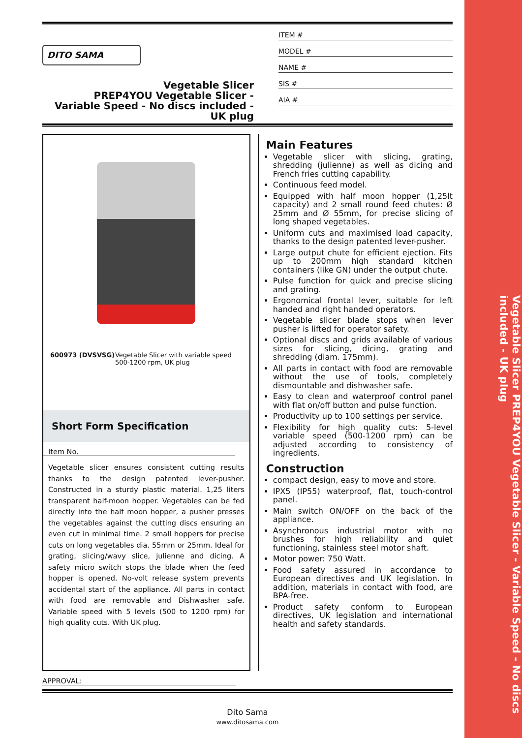Vegetable Slicer PREP4YOU Vegetable Slicer - Variable Speed - No discs included - UK plug
DITO SAMA
Vegetable Slicer
PREP4YOU Vegetable Slicer -
Variable Speed - No discs included -
UK plug
ITEM #
MODEL #
NAME #
SIS #
AIA #
600973 (DVSVSG) Vegetable Slicer with variable speed 500-1200 rpm, UK plug
Short Form Specification
Item No.
Vegetable slicer ensures consistent cutting results thanks to the design patented lever-pusher. Constructed in a sturdy plastic material. 1,25 liters transparent half-moon hopper. Vegetables can be fed directly into the half moon hopper, a pusher presses the vegetables against the cutting discs ensuring an even cut in minimal time. 2 small hoppers for precise cuts on long vegetables dia. 55mm or 25mm. Ideal for grating, slicing/wavy slice, julienne and dicing. A safety micro switch stops the blade when the feed hopper is opened. No-volt release system prevents accidental start of the appliance. All parts in contact with food are removable and Dishwasher safe. Variable speed with 5 levels (500 to 1200 rpm) for high quality cuts. With UK plug.
Main Features
Vegetable slicer with slicing, grating, shredding (julienne) as well as dicing and French fries cutting capability.
Continuous feed model.
Equipped with half moon hopper (1,25lt capacity) and 2 small round feed chutes: Ø 25mm and Ø 55mm, for precise slicing of long shaped vegetables.
Uniform cuts and maximised load capacity, thanks to the design patented lever-pusher.
Large output chute for efficient ejection. Fits up to 200mm high standard kitchen containers (like GN) under the output chute.
Pulse function for quick and precise slicing and grating.
Ergonomical frontal lever, suitable for left handed and right handed operators.
Vegetable slicer blade stops when lever pusher is lifted for operator safety.
Optional discs and grids available of various sizes for slicing, dicing, grating and shredding (diam. 175mm).
All parts in contact with food are removable without the use of tools, completely dismountable and dishwasher safe.
Easy to clean and waterproof control panel with flat on/off button and pulse function.
Productivity up to 100 settings per service.
Flexibility for high quality cuts: 5-level variable speed (500-1200 rpm) can be adjusted according to consistency of ingredients.
Construction
compact design, easy to move and store.
IPX5 (IP55) waterproof, flat, touch-control panel.
Main switch ON/OFF on the back of the appliance.
Asynchronous industrial motor with no brushes for high reliability and quiet functioning, stainless steel motor shaft.
Motor power: 750 Watt.
Food safety assured in accordance to European directives and UK legislation. In addition, materials in contact with food, are BPA-free.
Product safety conform to European directives, UK legislation and international health and safety standards.
APPROVAL:
Dito Sama
www.ditosama.com